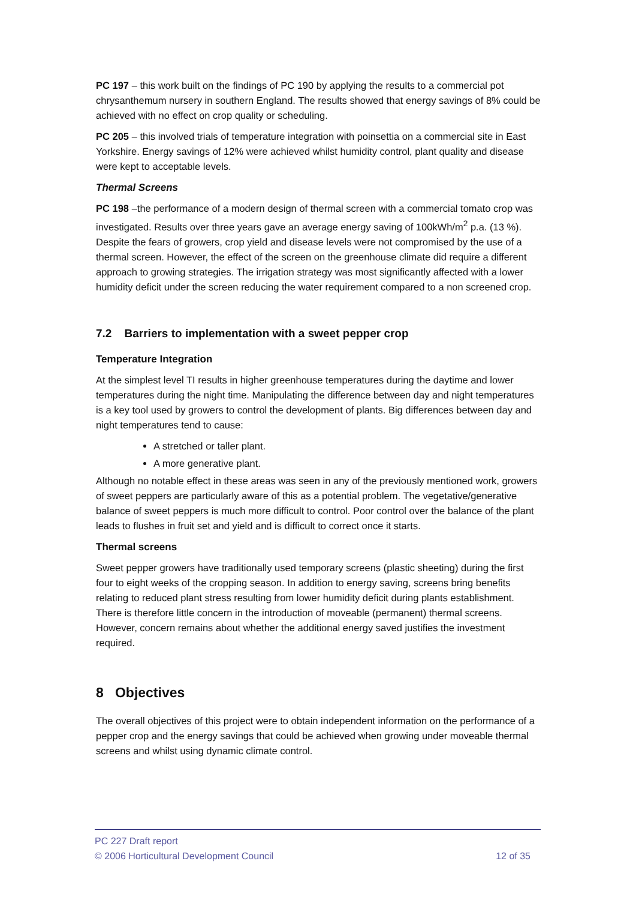PC 197 – this work built on the findings of PC 190 by applying the results to a commercial pot chrysanthemum nursery in southern England. The results showed that energy savings of 8% could be achieved with no effect on crop quality or scheduling.
PC 205 – this involved trials of temperature integration with poinsettia on a commercial site in East Yorkshire. Energy savings of 12% were achieved whilst humidity control, plant quality and disease were kept to acceptable levels.
Thermal Screens
PC 198 –the performance of a modern design of thermal screen with a commercial tomato crop was investigated. Results over three years gave an average energy saving of 100kWh/m<sup>2</sup> p.a. (13 %). Despite the fears of growers, crop yield and disease levels were not compromised by the use of a thermal screen. However, the effect of the screen on the greenhouse climate did require a different approach to growing strategies. The irrigation strategy was most significantly affected with a lower humidity deficit under the screen reducing the water requirement compared to a non screened crop.
7.2 Barriers to implementation with a sweet pepper crop
Temperature Integration
At the simplest level TI results in higher greenhouse temperatures during the daytime and lower temperatures during the night time. Manipulating the difference between day and night temperatures is a key tool used by growers to control the development of plants. Big differences between day and night temperatures tend to cause:
A stretched or taller plant.
A more generative plant.
Although no notable effect in these areas was seen in any of the previously mentioned work, growers of sweet peppers are particularly aware of this as a potential problem. The vegetative/generative balance of sweet peppers is much more difficult to control. Poor control over the balance of the plant leads to flushes in fruit set and yield and is difficult to correct once it starts.
Thermal screens
Sweet pepper growers have traditionally used temporary screens (plastic sheeting) during the first four to eight weeks of the cropping season. In addition to energy saving, screens bring benefits relating to reduced plant stress resulting from lower humidity deficit during plants establishment. There is therefore little concern in the introduction of moveable (permanent) thermal screens. However, concern remains about whether the additional energy saved justifies the investment required.
8 Objectives
The overall objectives of this project were to obtain independent information on the performance of a pepper crop and the energy savings that could be achieved when growing under moveable thermal screens and whilst using dynamic climate control.
PC 227 Draft report
© 2006 Horticultural Development Council 12 of 35